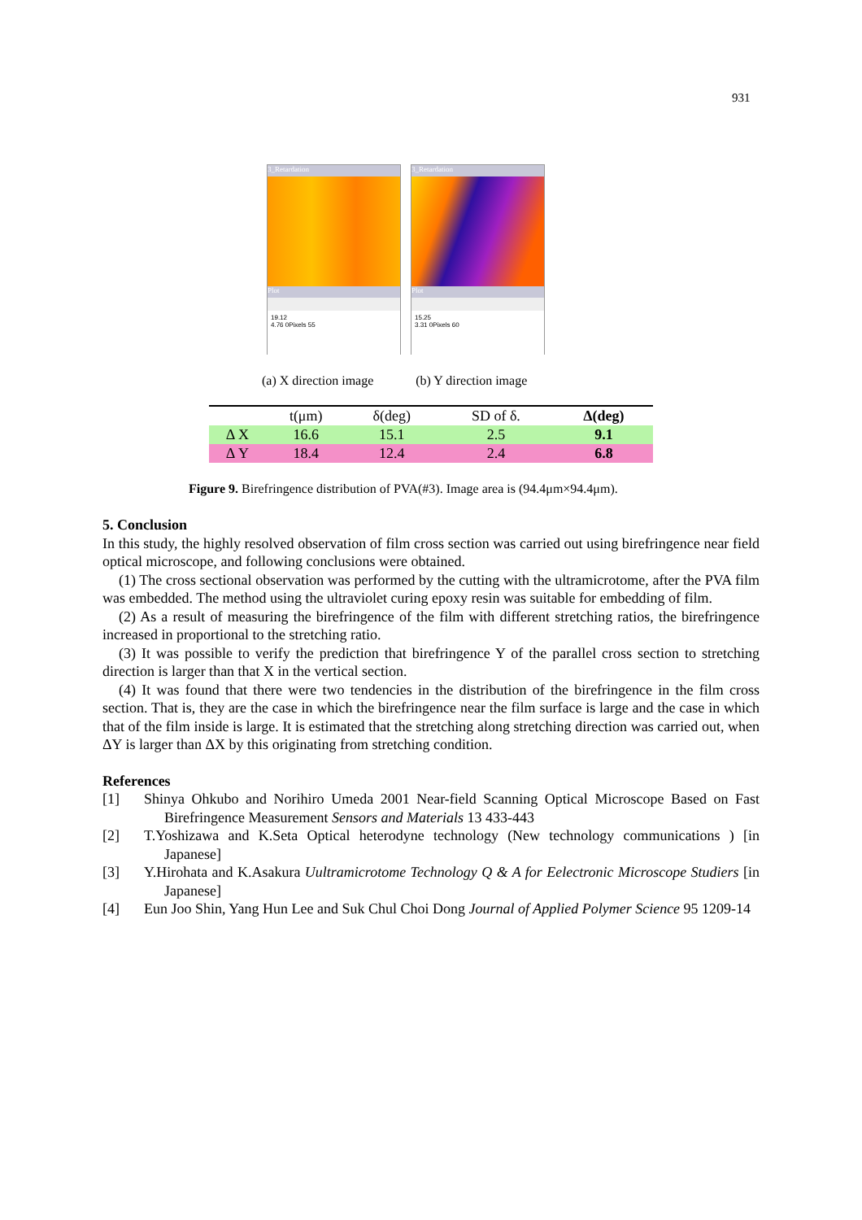931
3_Retardation
Plot
19.12
4.76 0Pixels 55
3_Retardation
Plot
15.25
3.31 0Pixels 60
(a) X direction image (b) Y direction image
| | t(μm) | δ(deg) | SD of δ. | Δ(deg) |
| --- | --- | --- | --- | --- |
| Δ X | 16.6 | 15.1 | 2.5 | 9.1 |
| Δ Y | 18.4 | 12.4 | 2.4 | 6.8 |
Figure 9. Birefringence distribution of PVA(#3). Image area is (94.4μm×94.4μm).
5. Conclusion
In this study, the highly resolved observation of film cross section was carried out using birefringence near field optical microscope, and following conclusions were obtained.
(1) The cross sectional observation was performed by the cutting with the ultramicrotome, after the PVA film was embedded. The method using the ultraviolet curing epoxy resin was suitable for embedding of film.
(2) As a result of measuring the birefringence of the film with different stretching ratios, the birefringence increased in proportional to the stretching ratio.
(3) It was possible to verify the prediction that birefringence Y of the parallel cross section to stretching direction is larger than that X in the vertical section.
(4) It was found that there were two tendencies in the distribution of the birefringence in the film cross section. That is, they are the case in which the birefringence near the film surface is large and the case in which that of the film inside is large. It is estimated that the stretching along stretching direction was carried out, when ΔY is larger than ΔX by this originating from stretching condition.
References
[1] Shinya Ohkubo and Norihiro Umeda 2001 Near-field Scanning Optical Microscope Based on Fast Birefringence Measurement Sensors and Materials 13 433-443
[2] T.Yoshizawa and K.Seta Optical heterodyne technology (New technology communications ) [in Japanese]
[3] Y.Hirohata and K.Asakura Uultramicrotome Technology Q & A for Eelectronic Microscope Studiers [in Japanese]
[4] Eun Joo Shin, Yang Hun Lee and Suk Chul Choi Dong Journal of Applied Polymer Science 95 1209-14